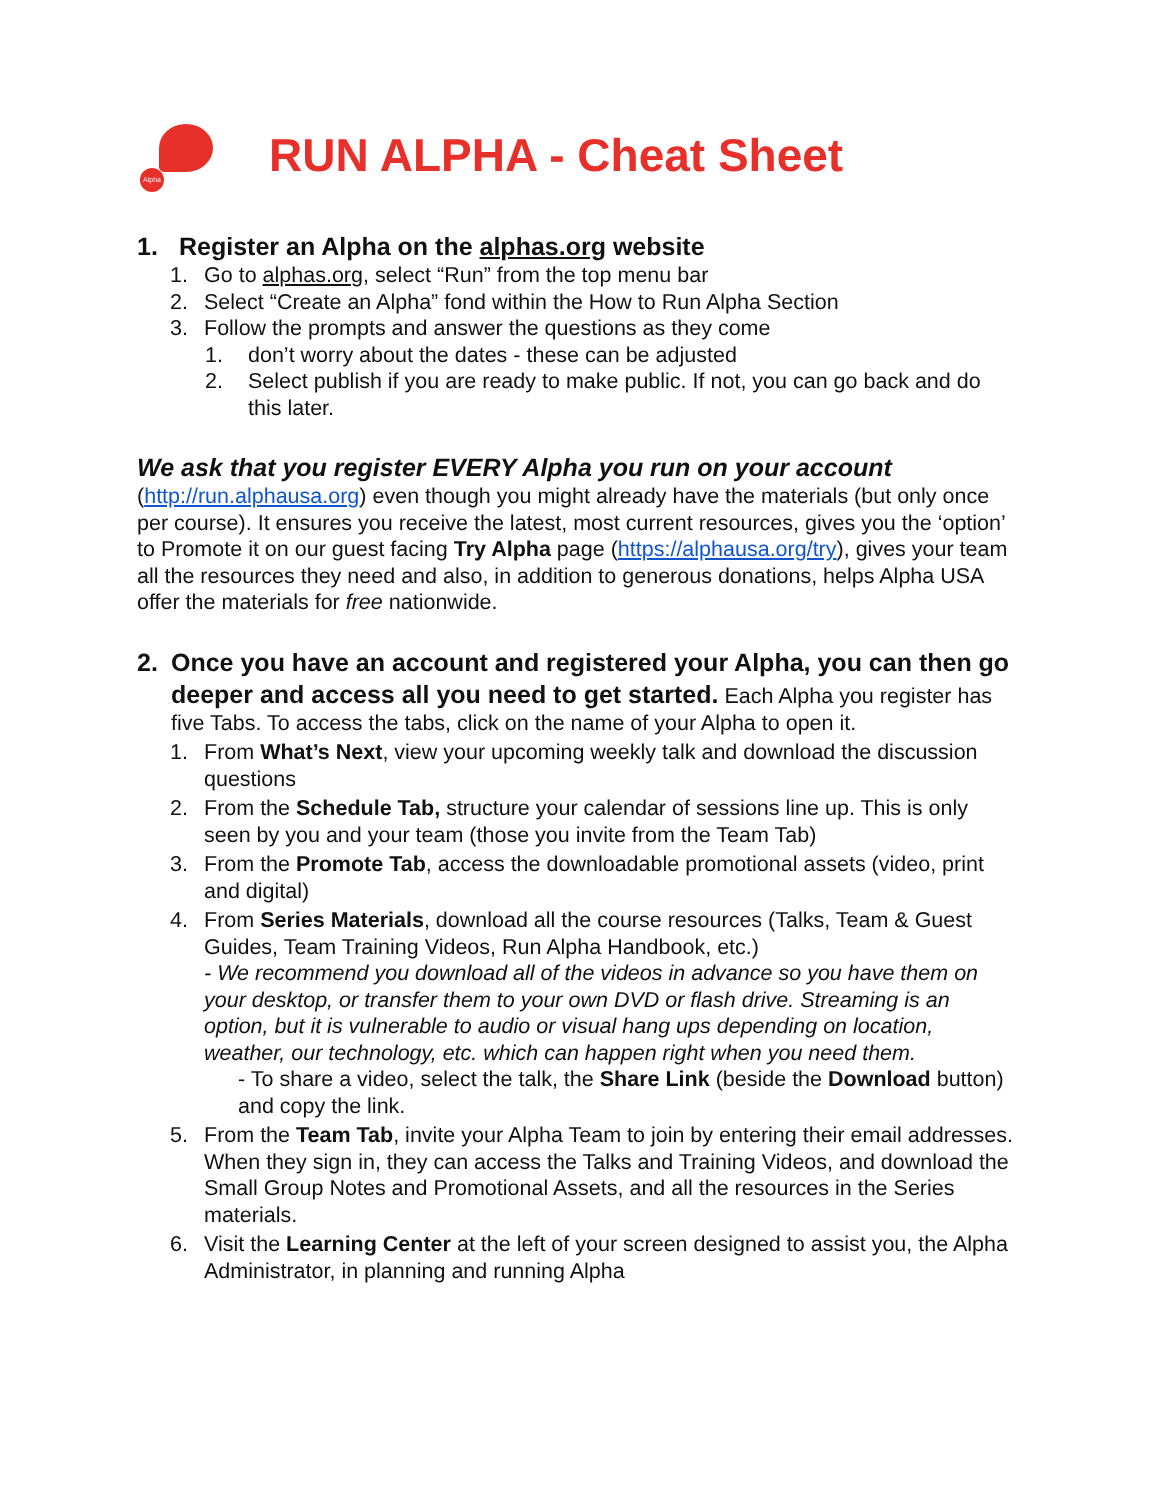Alpha
RUN ALPHA - Cheat Sheet
1. Register an Alpha on the alphas.org website
1. Go to alphas.org, select “Run” from the top menu bar
2. Select “Create an Alpha” fond within the How to Run Alpha Section
3. Follow the prompts and answer the questions as they come
1. don’t worry about the dates - these can be adjusted
2. Select publish if you are ready to make public. If not, you can go back and do this later.
We ask that you register EVERY Alpha you run on your account
(http://run.alphausa.org) even though you might already have the materials (but only once per course). It ensures you receive the latest, most current resources, gives you the ‘option’ to Promote it on our guest facing Try Alpha page (https://alphausa.org/try), gives your team all the resources they need and also, in addition to generous donations, helps Alpha USA offer the materials for free nationwide.
2. Once you have an account and registered your Alpha, you can then go deeper and access all you need to get started. Each Alpha you register has five Tabs. To access the tabs, click on the name of your Alpha to open it.
1. From What’s Next, view your upcoming weekly talk and download the discussion questions
2. From the Schedule Tab, structure your calendar of sessions line up. This is only seen by you and your team (those you invite from the Team Tab)
3. From the Promote Tab, access the downloadable promotional assets (video, print and digital)
4. From Series Materials, download all the course resources (Talks, Team & Guest Guides, Team Training Videos, Run Alpha Handbook, etc.)
- We recommend you download all of the videos in advance so you have them on your desktop, or transfer them to your own DVD or flash drive. Streaming is an option, but it is vulnerable to audio or visual hang ups depending on location, weather, our technology, etc. which can happen right when you need them.
- To share a video, select the talk, the Share Link (beside the Download button) and copy the link.
5. From the Team Tab, invite your Alpha Team to join by entering their email addresses. When they sign in, they can access the Talks and Training Videos, and download the Small Group Notes and Promotional Assets, and all the resources in the Series materials.
6. Visit the Learning Center at the left of your screen designed to assist you, the Alpha Administrator, in planning and running Alpha